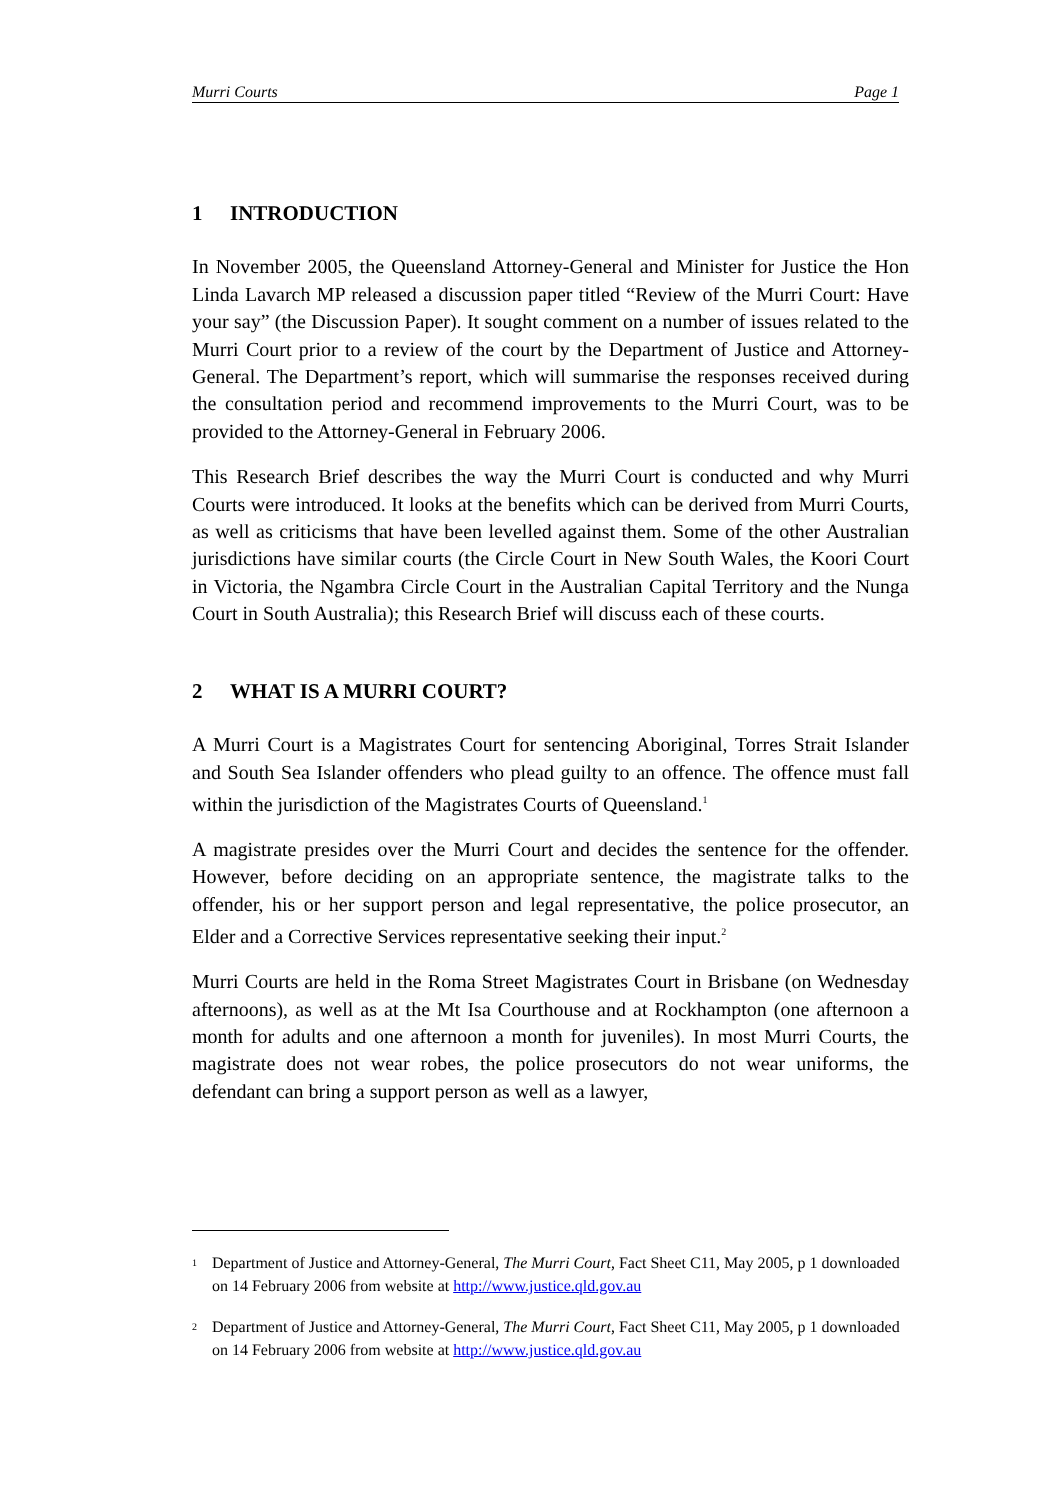Murri Courts Page 1
1 INTRODUCTION
In November 2005, the Queensland Attorney-General and Minister for Justice the Hon Linda Lavarch MP released a discussion paper titled “Review of the Murri Court: Have your say” (the Discussion Paper). It sought comment on a number of issues related to the Murri Court prior to a review of the court by the Department of Justice and Attorney-General. The Department’s report, which will summarise the responses received during the consultation period and recommend improvements to the Murri Court, was to be provided to the Attorney-General in February 2006.
This Research Brief describes the way the Murri Court is conducted and why Murri Courts were introduced. It looks at the benefits which can be derived from Murri Courts, as well as criticisms that have been levelled against them. Some of the other Australian jurisdictions have similar courts (the Circle Court in New South Wales, the Koori Court in Victoria, the Ngambra Circle Court in the Australian Capital Territory and the Nunga Court in South Australia); this Research Brief will discuss each of these courts.
2 WHAT IS A MURRI COURT?
A Murri Court is a Magistrates Court for sentencing Aboriginal, Torres Strait Islander and South Sea Islander offenders who plead guilty to an offence. The offence must fall within the jurisdiction of the Magistrates Courts of Queensland.<sup>1</sup>
A magistrate presides over the Murri Court and decides the sentence for the offender. However, before deciding on an appropriate sentence, the magistrate talks to the offender, his or her support person and legal representative, the police prosecutor, an Elder and a Corrective Services representative seeking their input.<sup>2</sup>
Murri Courts are held in the Roma Street Magistrates Court in Brisbane (on Wednesday afternoons), as well as at the Mt Isa Courthouse and at Rockhampton (one afternoon a month for adults and one afternoon a month for juveniles). In most Murri Courts, the magistrate does not wear robes, the police prosecutors do not wear uniforms, the defendant can bring a support person as well as a lawyer,
1
Department of Justice and Attorney-General, The Murri Court, Fact Sheet C11, May 2005, p 1 downloaded on 14 February 2006 from website at http://www.justice.qld.gov.au
2
Department of Justice and Attorney-General, The Murri Court, Fact Sheet C11, May 2005, p 1 downloaded on 14 February 2006 from website at http://www.justice.qld.gov.au